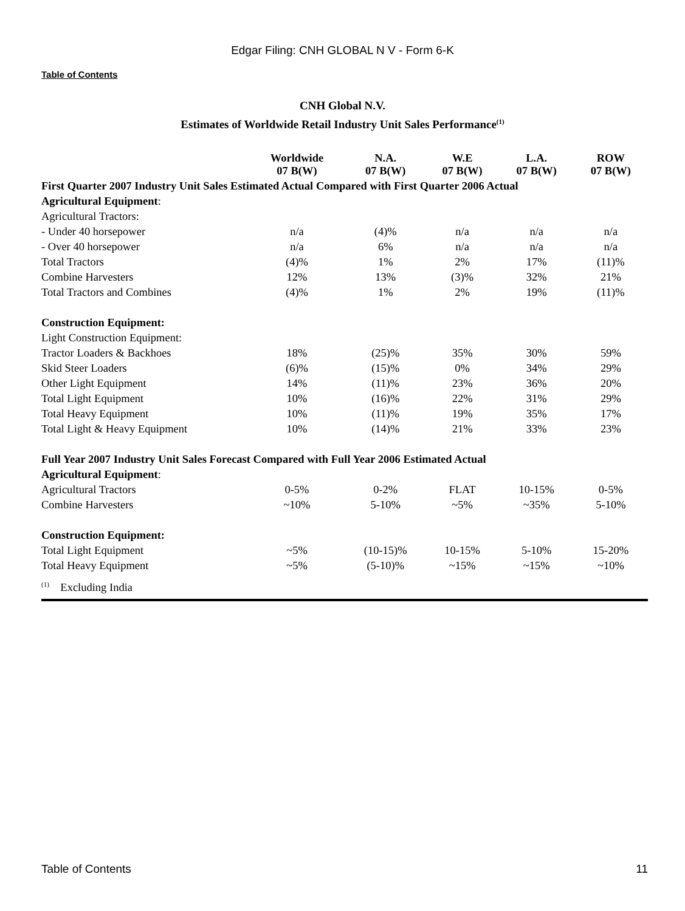Edgar Filing: CNH GLOBAL N V - Form 6-K
Table of Contents
CNH Global N.V.
Estimates of Worldwide Retail Industry Unit Sales Performance<sup>(1)</sup>
| | Worldwide 07 B(W) | N.A. 07 B(W) | W.E 07 B(W) | L.A. 07 B(W) | ROW 07 B(W) |
| --- | --- | --- | --- | --- | --- |
| First Quarter 2007 Industry Unit Sales Estimated Actual Compared with First Quarter 2006 Actual | | | | | |
| Agricultural Equipment : | | | | | |
| Agricultural Tractors: | | | | | |
| - Under 40 horsepower | n/a | (4)% | n/a | n/a | n/a |
| - Over 40 horsepower | n/a | 6% | n/a | n/a | n/a |
| Total Tractors | (4)% | 1% | 2% | 17% | (11)% |
| Combine Harvesters | 12% | 13% | (3)% | 32% | 21% |
| Total Tractors and Combines | (4)% | 1% | 2% | 19% | (11)% |
| Construction Equipment: | | | | | |
| Light Construction Equipment: | | | | | |
| Tractor Loaders & Backhoes | 18% | (25)% | 35% | 30% | 59% |
| Skid Steer Loaders | (6)% | (15)% | 0% | 34% | 29% |
| Other Light Equipment | 14% | (11)% | 23% | 36% | 20% |
| Total Light Equipment | 10% | (16)% | 22% | 31% | 29% |
| Total Heavy Equipment | 10% | (11)% | 19% | 35% | 17% |
| Total Light & Heavy Equipment | 10% | (14)% | 21% | 33% | 23% |
| Full Year 2007 Industry Unit Sales Forecast Compared with Full Year 2006 Estimated Actual | | | | | |
| Agricultural Equipment : | | | | | |
| Agricultural Tractors | 0-5% | 0-2% | FLAT | 10-15% | 0-5% |
| Combine Harvesters | ~10% | 5-10% | ~5% | ~35% | 5-10% |
| Construction Equipment: | | | | | |
| Total Light Equipment | ~5% | (10-15)% | 10-15% | 5-10% | 15-20% |
| Total Heavy Equipment | ~5% | (5-10)% | ~15% | ~15% | ~10% |
<sup>(1)</sup> Excluding India
Table of Contents 11